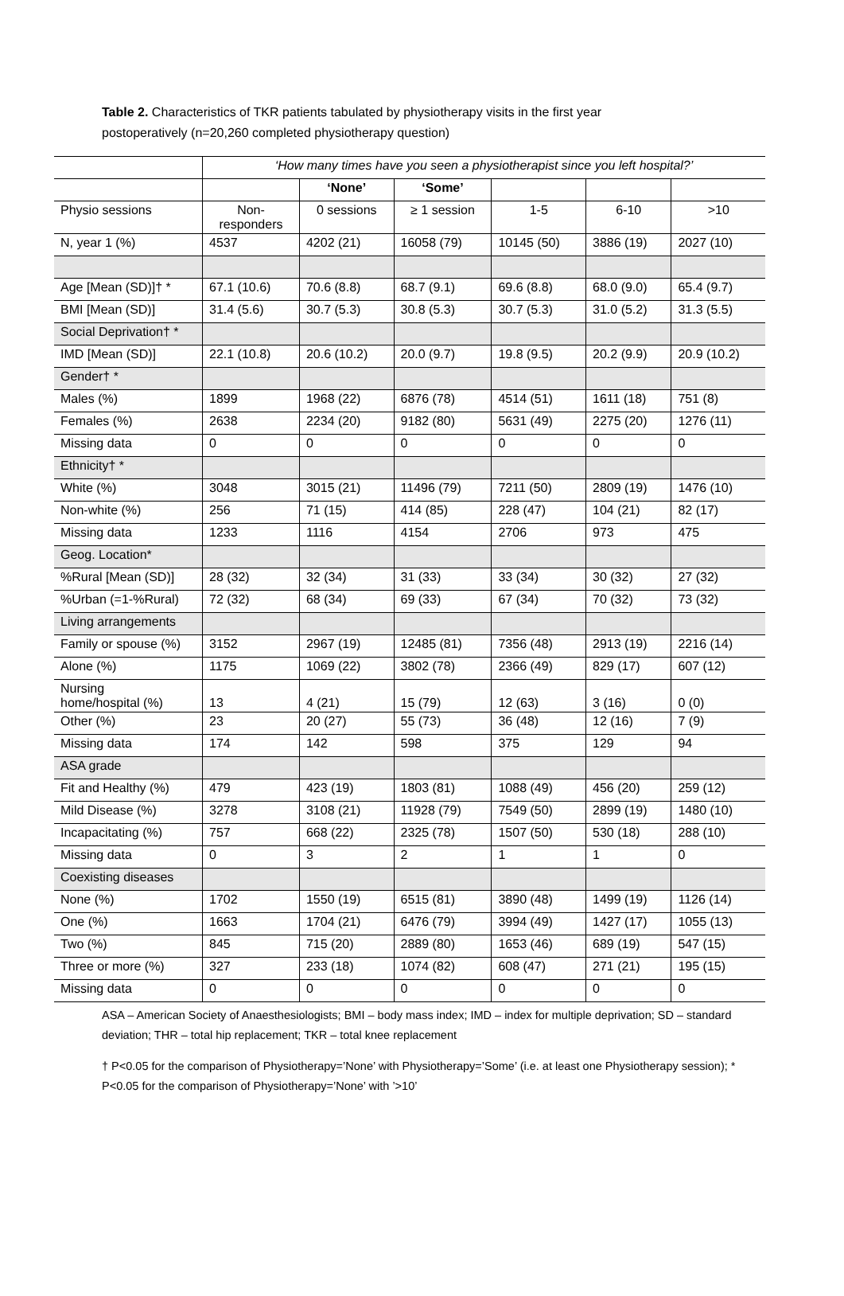Table 2. Characteristics of TKR patients tabulated by physiotherapy visits in the first year postoperatively (n=20,260 completed physiotherapy question)
| | ‘How many times have you seen a physiotherapist since you left hospital?’ | | | | | |
| --- | --- | --- | --- | --- | --- | --- |
| | | ‘None’ | ‘Some’ | | | |
| Physio sessions | Non- responders | 0 sessions | ≥ 1 session | 1-5 | 6-10 | >10 |
| N, year 1 (%) | 4537 | 4202 (21) | 16058 (79) | 10145 (50) | 3886 (19) | 2027 (10) |
| Age [Mean (SD)]† * | 67.1 (10.6) | 70.6 (8.8) | 68.7 (9.1) | 69.6 (8.8) | 68.0 (9.0) | 65.4 (9.7) |
| BMI [Mean (SD)] | 31.4 (5.6) | 30.7 (5.3) | 30.8 (5.3) | 30.7 (5.3) | 31.0 (5.2) | 31.3 (5.5) |
| Social Deprivation† * | | | | | | |
| IMD [Mean (SD)] | 22.1 (10.8) | 20.6 (10.2) | 20.0 (9.7) | 19.8 (9.5) | 20.2 (9.9) | 20.9 (10.2) |
| Gender† * | | | | | | |
| Males (%) | 1899 | 1968 (22) | 6876 (78) | 4514 (51) | 1611 (18) | 751 (8) |
| Females (%) | 2638 | 2234 (20) | 9182 (80) | 5631 (49) | 2275 (20) | 1276 (11) |
| Missing data | 0 | 0 | 0 | 0 | 0 | 0 |
| Ethnicity† * | | | | | | |
| White (%) | 3048 | 3015 (21) | 11496 (79) | 7211 (50) | 2809 (19) | 1476 (10) |
| Non-white (%) | 256 | 71 (15) | 414 (85) | 228 (47) | 104 (21) | 82 (17) |
| Missing data | 1233 | 1116 | 4154 | 2706 | 973 | 475 |
| Geog. Location* | | | | | | |
| %Rural [Mean (SD)] | 28 (32) | 32 (34) | 31 (33) | 33 (34) | 30 (32) | 27 (32) |
| %Urban (=1-%Rural) | 72 (32) | 68 (34) | 69 (33) | 67 (34) | 70 (32) | 73 (32) |
| Living arrangements | | | | | | |
| Family or spouse (%) | 3152 | 2967 (19) | 12485 (81) | 7356 (48) | 2913 (19) | 2216 (14) |
| Alone (%) | 1175 | 1069 (22) | 3802 (78) | 2366 (49) | 829 (17) | 607 (12) |
| Nursing home/hospital (%) | 13 | 4 (21) | 15 (79) | 12 (63) | 3 (16) | 0 (0) |
| Other (%) | 23 | 20 (27) | 55 (73) | 36 (48) | 12 (16) | 7 (9) |
| Missing data | 174 | 142 | 598 | 375 | 129 | 94 |
| ASA grade | | | | | | |
| Fit and Healthy (%) | 479 | 423 (19) | 1803 (81) | 1088 (49) | 456 (20) | 259 (12) |
| Mild Disease (%) | 3278 | 3108 (21) | 11928 (79) | 7549 (50) | 2899 (19) | 1480 (10) |
| Incapacitating (%) | 757 | 668 (22) | 2325 (78) | 1507 (50) | 530 (18) | 288 (10) |
| Missing data | 0 | 3 | 2 | 1 | 1 | 0 |
| Coexisting diseases | | | | | | |
| None (%) | 1702 | 1550 (19) | 6515 (81) | 3890 (48) | 1499 (19) | 1126 (14) |
| One (%) | 1663 | 1704 (21) | 6476 (79) | 3994 (49) | 1427 (17) | 1055 (13) |
| Two (%) | 845 | 715 (20) | 2889 (80) | 1653 (46) | 689 (19) | 547 (15) |
| Three or more (%) | 327 | 233 (18) | 1074 (82) | 608 (47) | 271 (21) | 195 (15) |
| Missing data | 0 | 0 | 0 | 0 | 0 | 0 |
ASA – American Society of Anaesthesiologists; BMI – body mass index; IMD – index for multiple deprivation; SD – standard deviation; THR – total hip replacement; TKR – total knee replacement
† P<0.05 for the comparison of Physiotherapy=’None’ with Physiotherapy=’Some’ (i.e. at least one Physiotherapy session); * P<0.05 for the comparison of Physiotherapy=’None’ with ’>10’